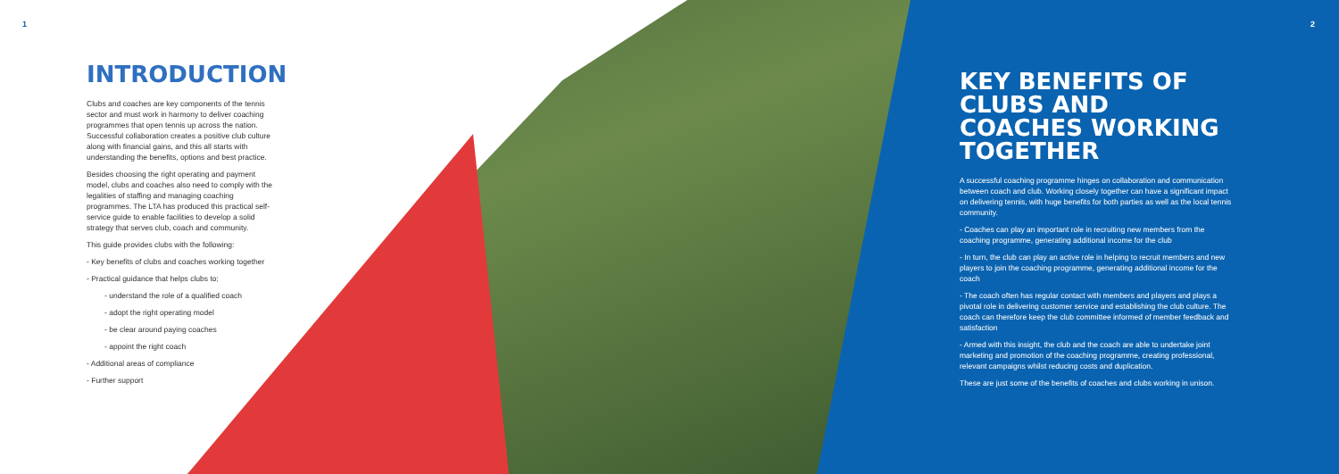1
INTRODUCTION
Clubs and coaches are key components of the tennis sector and must work in harmony to deliver coaching programmes that open tennis up across the nation. Successful collaboration creates a positive club culture along with financial gains, and this all starts with understanding the benefits, options and best practice.
Besides choosing the right operating and payment model, clubs and coaches also need to comply with the legalities of staffing and managing coaching programmes. The LTA has produced this practical self-service guide to enable facilities to develop a solid strategy that serves club, coach and community.
This guide provides clubs with the following:
- Key benefits of clubs and coaches working together
- Practical guidance that helps clubs to;
- understand the role of a qualified coach
- adopt the right operating model
- be clear around paying coaches
- appoint the right coach
- Additional areas of compliance
- Further support
2
KEY BENEFITS OF CLUBS AND COACHES WORKING TOGETHER
A successful coaching programme hinges on collaboration and communication between coach and club. Working closely together can have a significant impact on delivering tennis, with huge benefits for both parties as well as the local tennis community.
- Coaches can play an important role in recruiting new members from the coaching programme, generating additional income for the club
- In turn, the club can play an active role in helping to recruit members and new players to join the coaching programme, generating additional income for the coach
- The coach often has regular contact with members and players and plays a pivotal role in delivering customer service and establishing the club culture. The coach can therefore keep the club committee informed of member feedback and satisfaction
- Armed with this insight, the club and the coach are able to undertake joint marketing and promotion of the coaching programme, creating professional, relevant campaigns whilst reducing costs and duplication.
These are just some of the benefits of coaches and clubs working in unison.